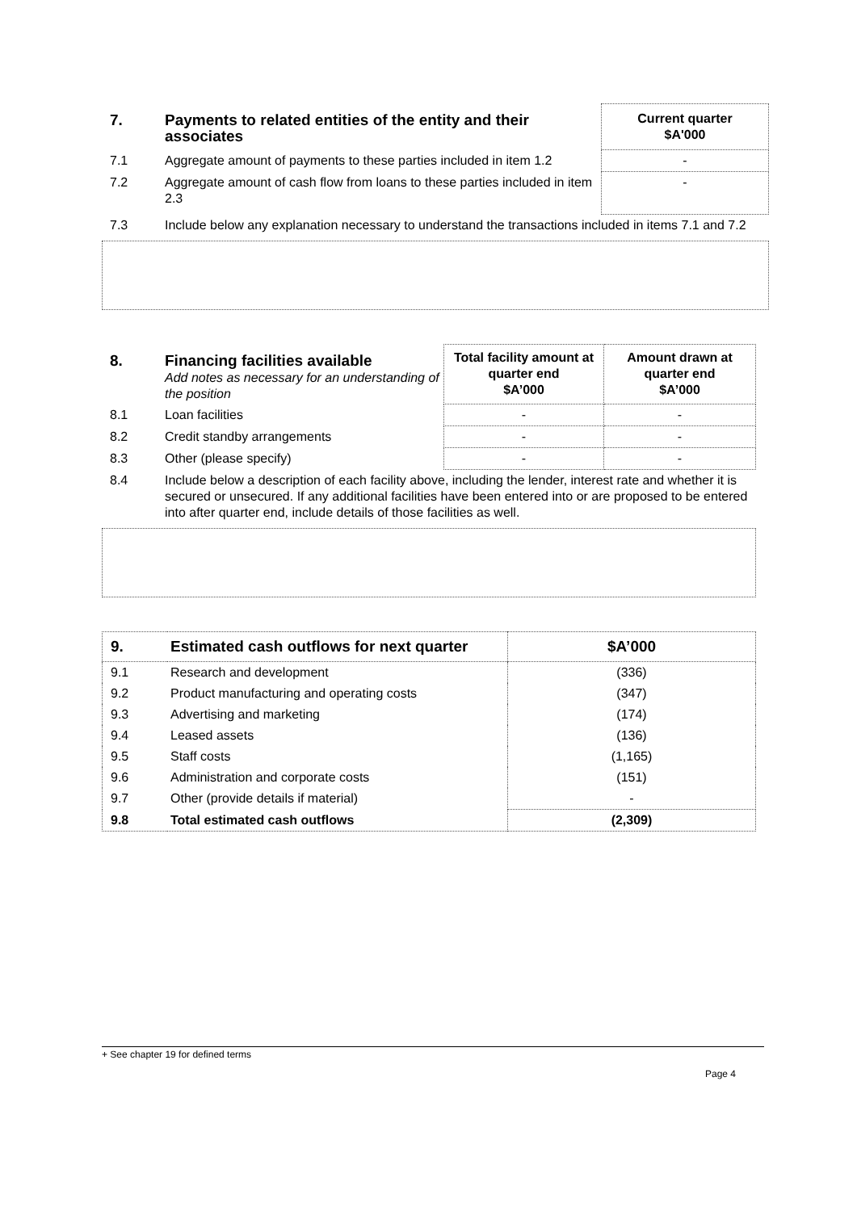| 7. | Payments to related entities of the entity and their associates | Current quarter $A'000 |
| 7.1 | Aggregate amount of payments to these parties included in item 1.2 | - |
| 7.2 | Aggregate amount of cash flow from loans to these parties included in item 2.3 | - |
| 7.3 | Include below any explanation necessary to understand the transactions included in items 7.1 and 7.2 | |
| 8. | Financing facilities available Add notes as necessary for an understanding of the position | Total facility amount at quarter end $A’000 | Amount drawn at quarter end $A’000 |
| 8.1 | Loan facilities | - | - |
| 8.2 | Credit standby arrangements | - | - |
| 8.3 | Other (please specify) | - | - |
| 8.4 | Include below a description of each facility above, including the lender, interest rate and whether it is secured or unsecured. If any additional facilities have been entered into or are proposed to be entered into after quarter end, include details of those facilities as well. | | |
| 9. | Estimated cash outflows for next quarter | $A’000 |
| 9.1 | Research and development | (336) |
| 9.2 | Product manufacturing and operating costs | (347) |
| 9.3 | Advertising and marketing | (174) |
| 9.4 | Leased assets | (136) |
| 9.5 | Staff costs | (1,165) |
| 9.6 | Administration and corporate costs | (151) |
| 9.7 | Other (provide details if material) | - |
| 9.8 | Total estimated cash outflows | (2,309) |
+ See chapter 19 for defined terms
Page 4